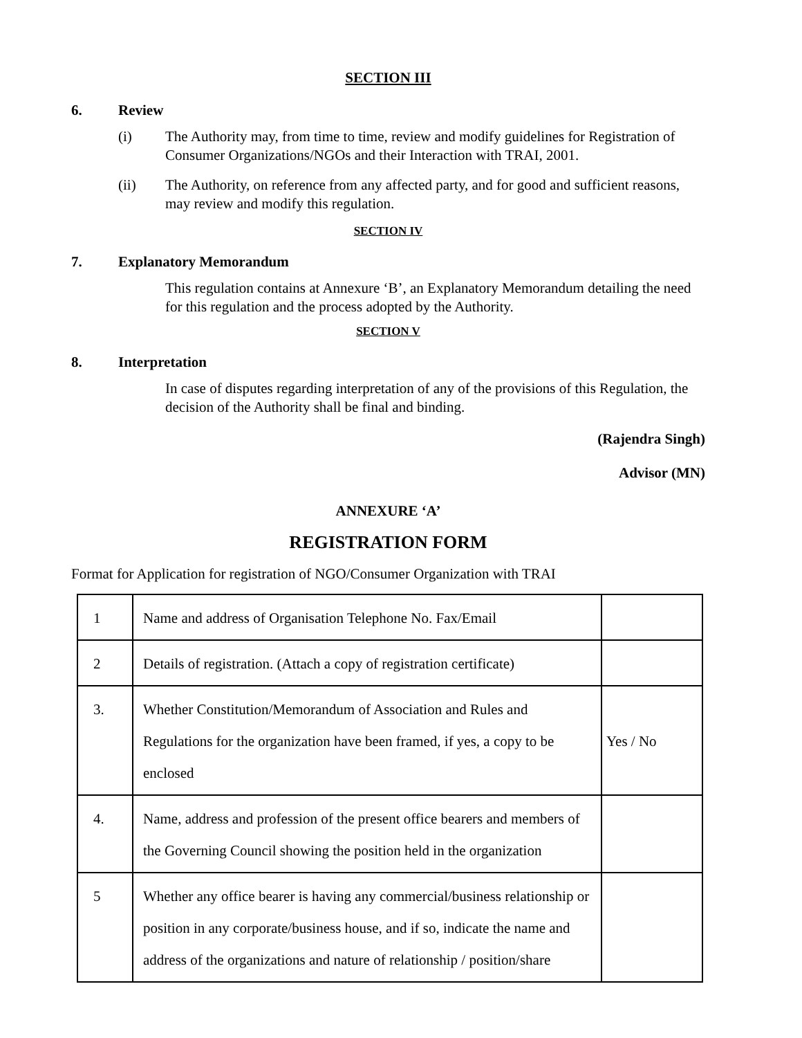SECTION III
6. Review
(i) The Authority may, from time to time, review and modify guidelines for Registration of Consumer Organizations/NGOs and their Interaction with TRAI, 2001.
(ii) The Authority, on reference from any affected party, and for good and sufficient reasons, may review and modify this regulation.
SECTION IV
7. Explanatory Memorandum
This regulation contains at Annexure ‘B’, an Explanatory Memorandum detailing the need for this regulation and the process adopted by the Authority.
SECTION V
8. Interpretation
In case of disputes regarding interpretation of any of the provisions of this Regulation, the decision of the Authority shall be final and binding.
(Rajendra Singh)
Advisor (MN)
ANNEXURE ‘A’
REGISTRATION FORM
Format for Application for registration of NGO/Consumer Organization with TRAI
| 1 | Name and address of Organisation Telephone No. Fax/Email | |
| 2 | Details of registration. (Attach a copy of registration certificate) | |
| 3. | Whether Constitution/Memorandum of Association and Rules and Regulations for the organization have been framed, if yes, a copy to be enclosed | Yes / No |
| 4. | Name, address and profession of the present office bearers and members of the Governing Council showing the position held in the organization | |
| 5 | Whether any office bearer is having any commercial/business relationship or position in any corporate/business house, and if so, indicate the name and address of the organizations and nature of relationship / position/share | |